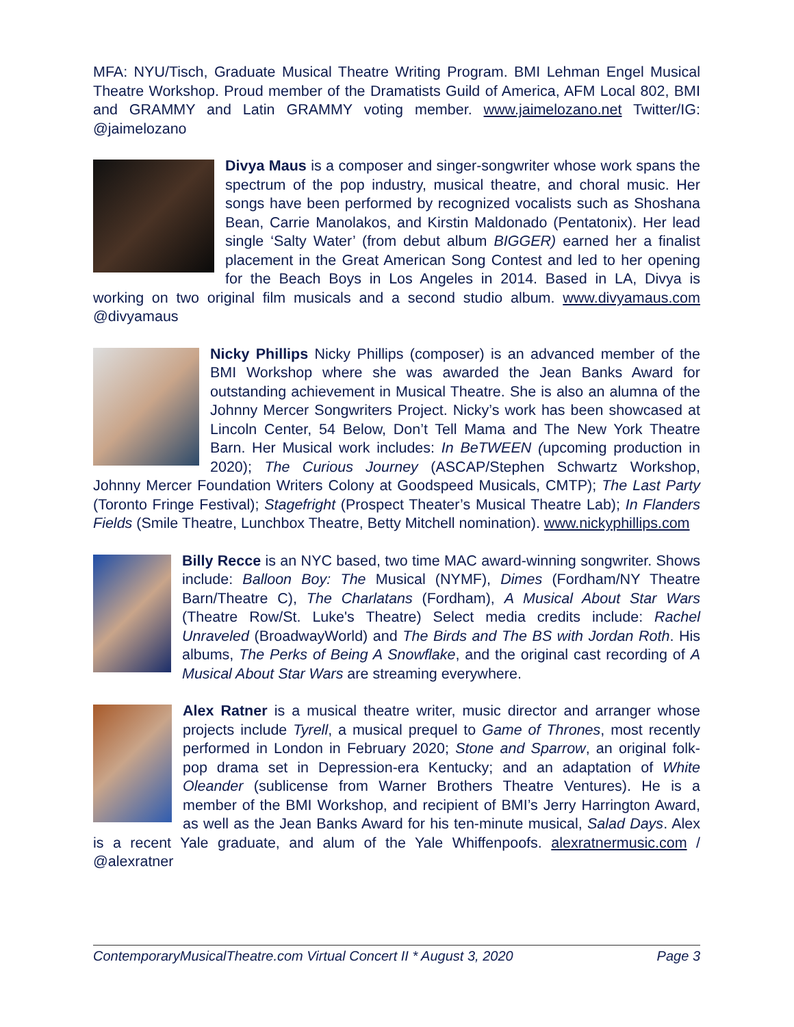MFA: NYU/Tisch, Graduate Musical Theatre Writing Program. BMI Lehman Engel Musical Theatre Workshop. Proud member of the Dramatists Guild of America, AFM Local 802, BMI and GRAMMY and Latin GRAMMY voting member. www.jaimelozano.net Twitter/IG: @jaimelozano
Divya Maus is a composer and singer-songwriter whose work spans the spectrum of the pop industry, musical theatre, and choral music. Her songs have been performed by recognized vocalists such as Shoshana Bean, Carrie Manolakos, and Kirstin Maldonado (Pentatonix). Her lead single ‘Salty Water’ (from debut album BIGGER) earned her a finalist placement in the Great American Song Contest and led to her opening for the Beach Boys in Los Angeles in 2014. Based in LA, Divya is working on two original film musicals and a second studio album. www.divyamaus.com @divyamaus
Nicky Phillips Nicky Phillips (composer) is an advanced member of the BMI Workshop where she was awarded the Jean Banks Award for outstanding achievement in Musical Theatre. She is also an alumna of the Johnny Mercer Songwriters Project. Nicky’s work has been showcased at Lincoln Center, 54 Below, Don’t Tell Mama and The New York Theatre Barn. Her Musical work includes: In BeTWEEN (upcoming production in 2020); The Curious Journey (ASCAP/Stephen Schwartz Workshop, Johnny Mercer Foundation Writers Colony at Goodspeed Musicals, CMTP); The Last Party (Toronto Fringe Festival); Stagefright (Prospect Theater’s Musical Theatre Lab); In Flanders Fields (Smile Theatre, Lunchbox Theatre, Betty Mitchell nomination). www.nickyphillips.com
Billy Recce is an NYC based, two time MAC award-winning songwriter. Shows include: Balloon Boy: The Musical (NYMF), Dimes (Fordham/NY Theatre Barn/Theatre C), The Charlatans (Fordham), A Musical About Star Wars (Theatre Row/St. Luke's Theatre) Select media credits include: Rachel Unraveled (BroadwayWorld) and The Birds and The BS with Jordan Roth. His albums, The Perks of Being A Snowflake, and the original cast recording of A Musical About Star Wars are streaming everywhere.
Alex Ratner is a musical theatre writer, music director and arranger whose projects include Tyrell, a musical prequel to Game of Thrones, most recently performed in London in February 2020; Stone and Sparrow, an original folk-pop drama set in Depression-era Kentucky; and an adaptation of White Oleander (sublicense from Warner Brothers Theatre Ventures). He is a member of the BMI Workshop, and recipient of BMI’s Jerry Harrington Award, as well as the Jean Banks Award for his ten-minute musical, Salad Days. Alex is a recent Yale graduate, and alum of the Yale Whiffenpoofs. alexratnermusic.com / @alexratner
ContemporaryMusicalTheatre.com Virtual Concert II * August 3, 2020 Page 3